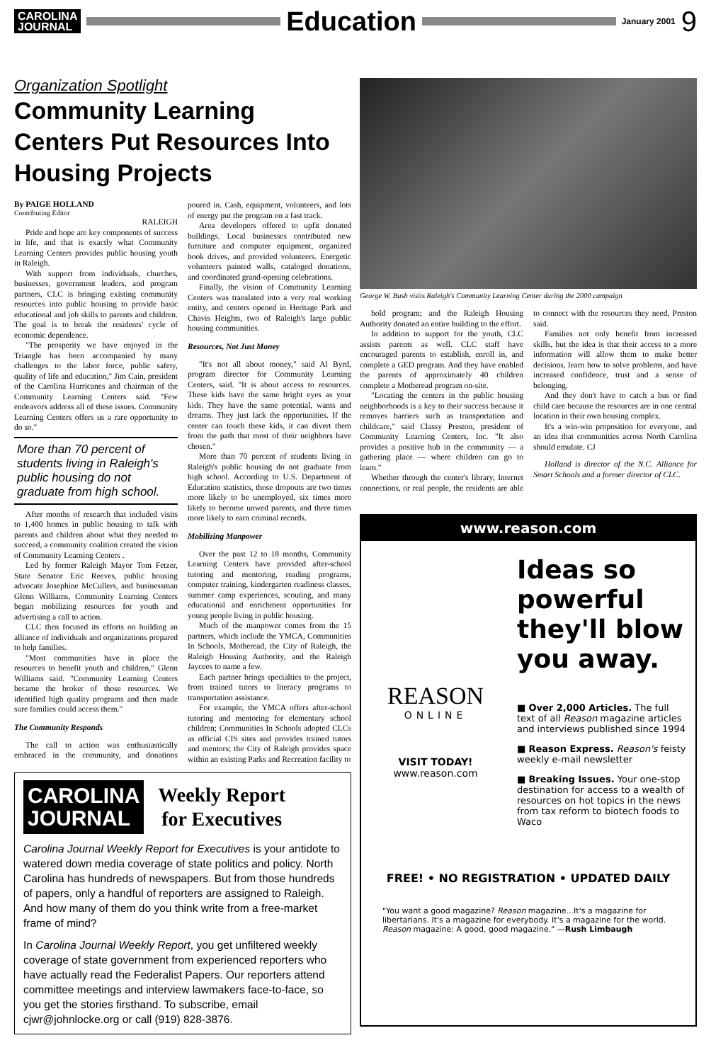CAROLINA
JOURNAL
Education
January 2001
9
Organization Spotlight
Community Learning Centers Put Resources Into Housing Projects
By PAIGE HOLLAND
Contributing Editor
RALEIGH
Pride and hope are key components of success in life, and that is exactly what Community Learning Centers provides public housing youth in Raleigh.
With support from individuals, churches, businesses, government leaders, and program partners, CLC is bringing existing community resources into public housing to provide basic educational and job skills to parents and children. The goal is to break the residents' cycle of economic dependence.
"The prosperity we have enjoyed in the Triangle has been accompanied by many challenges to the labor force, public safety, quality of life and education," Jim Cain, president of the Carolina Hurricanes and chairman of the Community Learning Centers said. "Few endeavors address all of these issues. Community Learning Centers offers us a rare opportunity to do so."
More than 70 percent of students living in Raleigh's public housing do not graduate from high school.
After months of research that included visits to 1,400 homes in public housing to talk with parents and children about what they needed to succeed, a community coalition created the vision of Community Learning Centers .
Led by former Raleigh Mayor Tom Fetzer, State Senator Eric Reeves, public housing advocate Josephine McCullers, and businessman Glenn Williams, Community Learning Centers began mobilizing resources for youth and advertising a call to action.
CLC then focused its efforts on building an alliance of individuals and organizations prepared to help families.
"Most communities have in place the resources to benefit youth and children," Glenn Williams said. "Community Learning Centers became the broker of those resources. We identified high quality programs and then made sure families could access them."
The Community Responds
The call to action was enthusiastically embraced in the community, and donations poured in. Cash, equipment, volunteers, and lots of energy put the program on a fast track.
Area developers offered to upfit donated buildings. Local businesses contributed new furniture and computer equipment, organized book drives, and provided volunteers. Energetic volunteers painted walls, cataloged donations, and coordinated grand-opening celebrations.
Finally, the vision of Community Learning Centers was translated into a very real working entity, and centers opened in Heritage Park and Chavis Heights, two of Raleigh's large public housing communities.
Resources, Not Just Money
"It's not all about money," said Al Byrd, program director for Community Learning Centers, said. "It is about access to resources. These kids have the same bright eyes as your kids. They have the same potential, wants and dreams. They just lack the opportunities. If the center can touch these kids, it can divert them from the path that most of their neighbors have chosen."
More than 70 percent of students living in Raleigh's public housing do not graduate from high school. According to U.S. Department of Education statistics, those dropouts are two times more likely to be unemployed, six times more likely to become unwed parents, and three times more likely to earn criminal records.
Mobilizing Manpower
Over the past 12 to 18 months, Community Learning Centers have provided after-school tutoring and mentoring, reading programs, computer training, kindergarten readiness classes, summer camp experiences, scouting, and many educational and enrichment opportunities for young people living in public housing.
Much of the manpower comes from the 15 partners, which include the YMCA, Communities In Schools, Motheread, the City of Raleigh, the Raleigh Housing Authority, and the Raleigh Jaycees to name a few.
Each partner brings specialties to the project, from trained tutors to literacy programs to transportation assistance.
For example, the YMCA offers after-school tutoring and mentoring for elementary school children; Communities In Schools adopted CLCs as official CIS sites and provides trained tutors and mentors; the City of Raleigh provides space within an existing Parks and Recreation facility to
CAROLINA
JOURNAL
Weekly Report
for Executives
Carolina Journal Weekly Report for Executives is your antidote to watered down media coverage of state politics and policy. North Carolina has hundreds of newspapers. But from those hundreds of papers, only a handful of reporters are assigned to Raleigh. And how many of them do you think write from a free-market frame of mind?
In Carolina Journal Weekly Report, you get unfiltered weekly coverage of state government from experienced reporters who have actually read the Federalist Papers. Our reporters attend committee meetings and interview lawmakers face-to-face, so you get the stories firsthand. To subscribe, email cjwr@johnlocke.org or call (919) 828-3876.
George W. Bush visits Raleigh's Community Learning Center during the 2000 campaign
hold program; and the Raleigh Housing Authority donated an entire building to the effort.
In addition to support for the youth, CLC assists parents as well. CLC staff have encouraged parents to establish, enroll in, and complete a GED program. And they have enabled the parents of approximately 40 children complete a Motheread program on-site.
"Locating the centers in the public housing neighborhoods is a key to their success because it removes barriers such as transportation and childcare," said Classy Preston, president of Community Learning Centers, Inc. "It also provides a positive hub in the community — a gathering place — where children can go to learn."
Whether through the center's library, Internet connections, or real people, the residents are able to connect with the resources they need, Preston said.
Families not only benefit from increased skills, but the idea is that their access to a more information will allow them to make better decisions, learn how to solve problems, and have increased confidence, trust and a sense of belonging.
And they don't have to catch a bus or find child care because the resources are in one central location in their own housing complex.
It's a win-win proposition for everyone, and an idea that communities across North Carolina should emulate. CJ
Holland is director of the N.C. Alliance for Smart Schools and a former director of CLC.
www.reason.com
REASON
ONLINE
VISIT TODAY!
www.reason.com
Ideas so powerful they'll blow you away.
■ Over 2,000 Articles. The full text of all Reason magazine articles and interviews published since 1994
■ Reason Express. Reason's feisty weekly e-mail newsletter
■ Breaking Issues. Your one-stop destination for access to a wealth of resources on hot topics in the news from tax reform to biotech foods to Waco
FREE! • NO REGISTRATION • UPDATED DAILY
"You want a good magazine? Reason magazine...It's a magazine for libertarians. It's a magazine for everybody. It's a magazine for the world. Reason magazine: A good, good magazine." —Rush Limbaugh